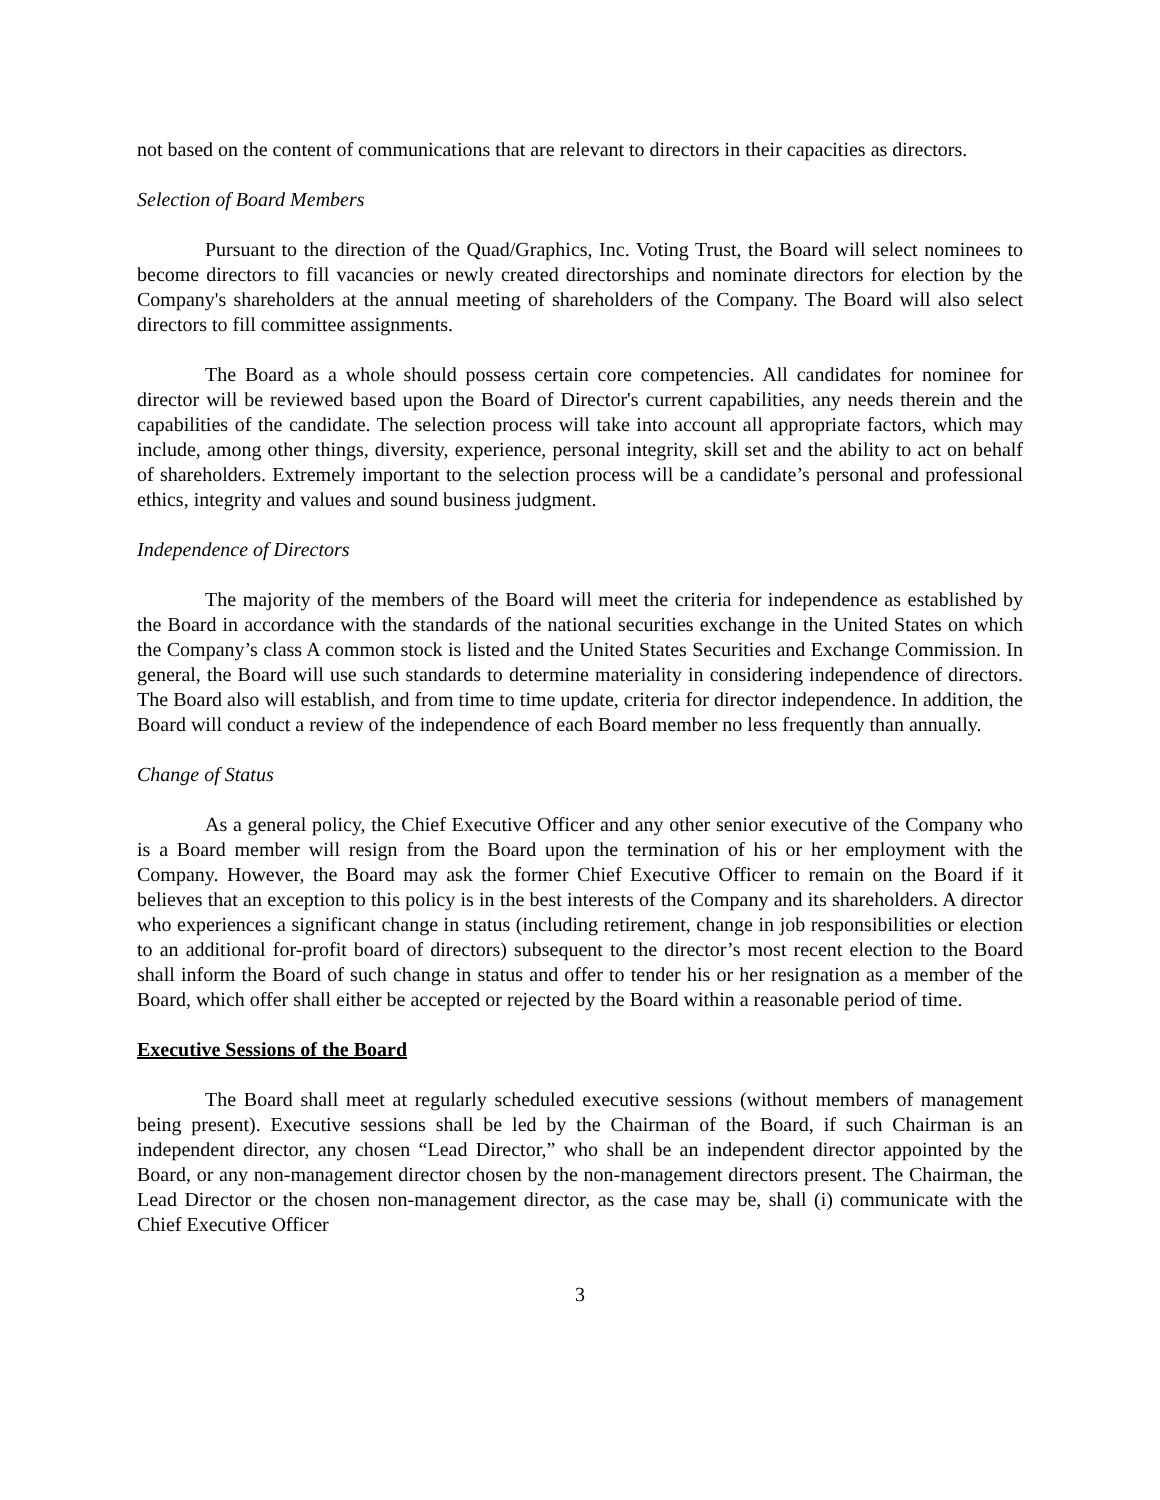not based on the content of communications that are relevant to directors in their capacities as directors.
Selection of Board Members
Pursuant to the direction of the Quad/Graphics, Inc. Voting Trust, the Board will select nominees to become directors to fill vacancies or newly created directorships and nominate directors for election by the Company's shareholders at the annual meeting of shareholders of the Company. The Board will also select directors to fill committee assignments.
The Board as a whole should possess certain core competencies. All candidates for nominee for director will be reviewed based upon the Board of Director's current capabilities, any needs therein and the capabilities of the candidate. The selection process will take into account all appropriate factors, which may include, among other things, diversity, experience, personal integrity, skill set and the ability to act on behalf of shareholders. Extremely important to the selection process will be a candidate’s personal and professional ethics, integrity and values and sound business judgment.
Independence of Directors
The majority of the members of the Board will meet the criteria for independence as established by the Board in accordance with the standards of the national securities exchange in the United States on which the Company’s class A common stock is listed and the United States Securities and Exchange Commission. In general, the Board will use such standards to determine materiality in considering independence of directors. The Board also will establish, and from time to time update, criteria for director independence. In addition, the Board will conduct a review of the independence of each Board member no less frequently than annually.
Change of Status
As a general policy, the Chief Executive Officer and any other senior executive of the Company who is a Board member will resign from the Board upon the termination of his or her employment with the Company. However, the Board may ask the former Chief Executive Officer to remain on the Board if it believes that an exception to this policy is in the best interests of the Company and its shareholders. A director who experiences a significant change in status (including retirement, change in job responsibilities or election to an additional for-profit board of directors) subsequent to the director’s most recent election to the Board shall inform the Board of such change in status and offer to tender his or her resignation as a member of the Board, which offer shall either be accepted or rejected by the Board within a reasonable period of time.
Executive Sessions of the Board
The Board shall meet at regularly scheduled executive sessions (without members of management being present). Executive sessions shall be led by the Chairman of the Board, if such Chairman is an independent director, any chosen “Lead Director,” who shall be an independent director appointed by the Board, or any non-management director chosen by the non-management directors present. The Chairman, the Lead Director or the chosen non-management director, as the case may be, shall (i) communicate with the Chief Executive Officer
3